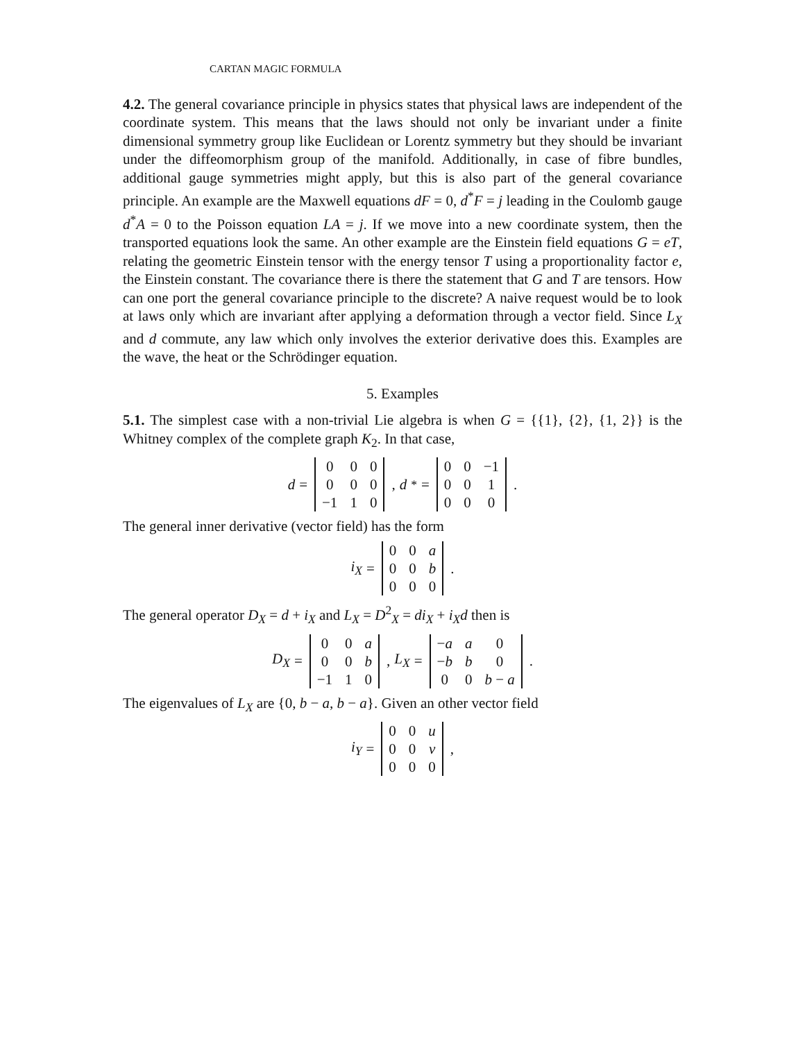CARTAN MAGIC FORMULA
4.2. The general covariance principle in physics states that physical laws are independent of the coordinate system. This means that the laws should not only be invariant under a finite dimensional symmetry group like Euclidean or Lorentz symmetry but they should be invariant under the diffeomorphism group of the manifold. Additionally, in case of fibre bundles, additional gauge symmetries might apply, but this is also part of the general covariance principle. An example are the Maxwell equations dF = 0, d<sup>*</sup>F = j leading in the Coulomb gauge d<sup>*</sup>A = 0 to the Poisson equation LA = j. If we move into a new coordinate system, then the transported equations look the same. An other example are the Einstein field equations G = eT, relating the geometric Einstein tensor with the energy tensor T using a proportionality factor e, the Einstein constant. The covariance there is there the statement that G and T are tensors. How can one port the general covariance principle to the discrete? A naive request would be to look at laws only which are invariant after applying a deformation through a vector field. Since L<sub>X</sub> and d commute, any law which only involves the exterior derivative does this. Examples are the wave, the heat or the Schrödinger equation.
5. Examples
5.1. The simplest case with a non-trivial Lie algebra is when G = {{1}, {2}, {1, 2}} is the Whitney complex of the complete graph K<sub>2</sub>. In that case,
d =
| 0 | 0 | 0 |
| 0 | 0 | 0 |
| −1 | 1 | 0 |
, d<sup>*</sup> =
| 0 | 0 | −1 |
| 0 | 0 | 1 |
| 0 | 0 | 0 |
.
The general inner derivative (vector field) has the form
i<sub>X</sub> =
| 0 | 0 | a |
| 0 | 0 | b |
| 0 | 0 | 0 |
.
The general operator D<sub>X</sub> = d + i<sub>X</sub> and L<sub>X</sub> = D<sup>2</sup><sub>X</sub> = di<sub>X</sub> + i<sub>X</sub>d then is
D<sub>X</sub> =
| 0 | 0 | a |
| 0 | 0 | b |
| −1 | 1 | 0 |
, L<sub>X</sub> =
| − a | a | 0 |
| − b | b | 0 |
| 0 | 0 | b − a |
.
The eigenvalues of L<sub>X</sub> are {0, b − a, b − a}. Given an other vector field
i<sub>Y</sub> =
| 0 | 0 | u |
| 0 | 0 | v |
| 0 | 0 | 0 |
,